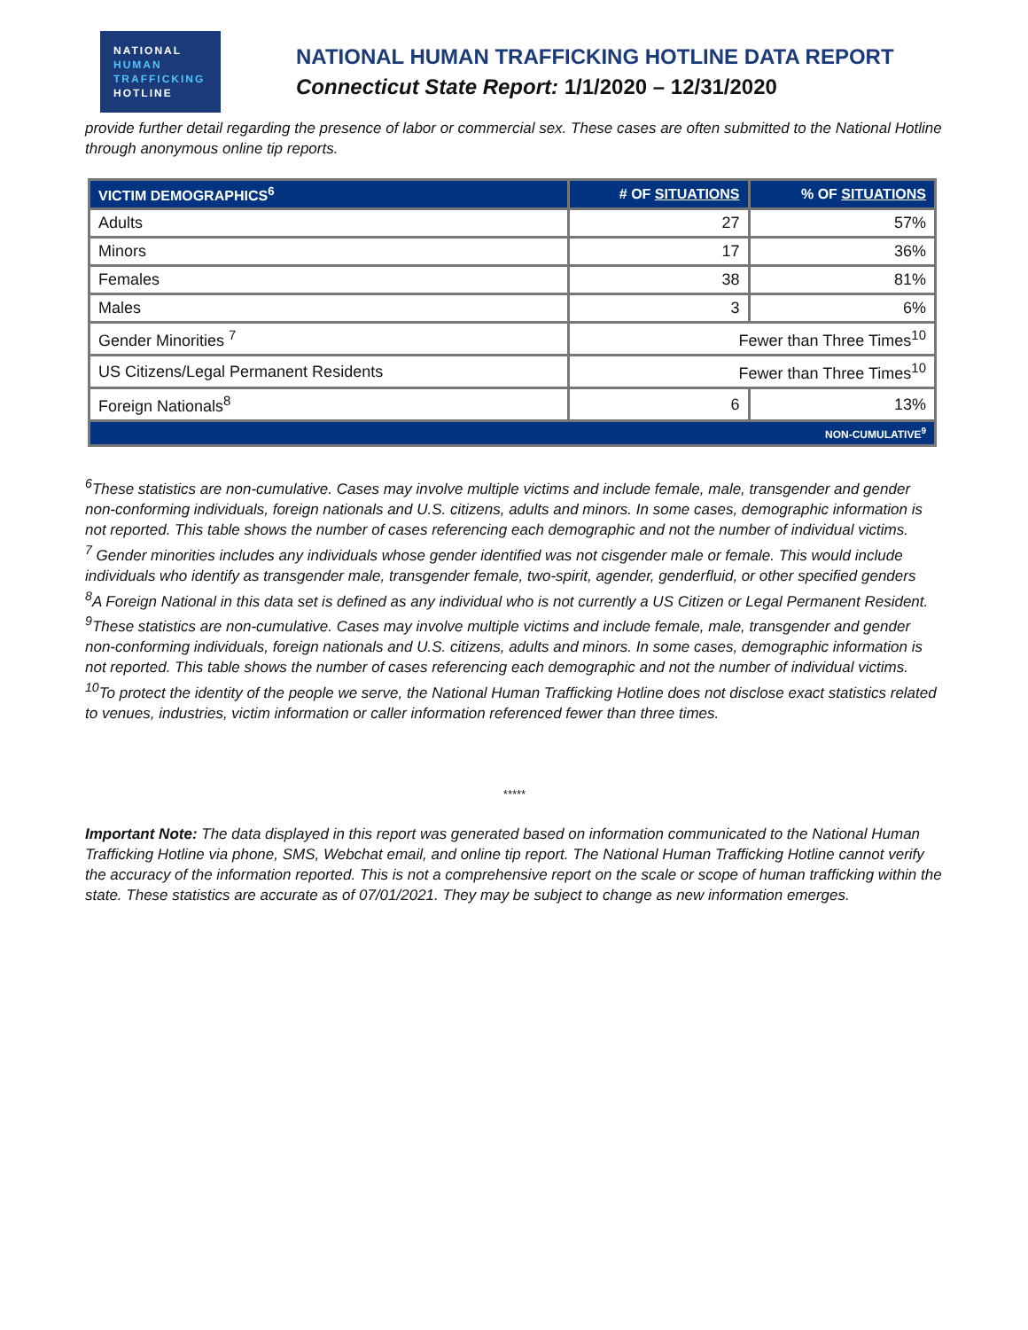NATIONAL
HUMAN
TRAFFICKING
HOTLINE
NATIONAL HUMAN TRAFFICKING HOTLINE DATA REPORT
Connecticut State Report: 1/1/2020 – 12/31/2020
provide further detail regarding the presence of labor or commercial sex. These cases are often submitted to the National Hotline through anonymous online tip reports.
| VICTIM DEMOGRAPHICS<sup>6</sup> | # OF SITUATIONS | % OF SITUATIONS |
| --- | --- | --- |
| Adults | 27 | 57% |
| Minors | 17 | 36% |
| Females | 38 | 81% |
| Males | 3 | 6% |
| Gender Minorities <sup>7</sup> | Fewer than Three Times<sup>10</sup> | |
| US Citizens/Legal Permanent Residents | Fewer than Three Times<sup>10</sup> | |
| Foreign Nationals<sup>8</sup> | 6 | 13% |
| NON-CUMULATIVE<sup>9</sup> | | |
<sup>6</sup> These statistics are non-cumulative. Cases may involve multiple victims and include female, male, transgender and gender non-conforming individuals, foreign nationals and U.S. citizens, adults and minors. In some cases, demographic information is not reported. This table shows the number of cases referencing each demographic and not the number of individual victims.
<sup>7</sup> Gender minorities includes any individuals whose gender identified was not cisgender male or female. This would include individuals who identify as transgender male, transgender female, two-spirit, agender, genderfluid, or other specified genders
<sup>8</sup> A Foreign National in this data set is defined as any individual who is not currently a US Citizen or Legal Permanent Resident.
<sup>9</sup> These statistics are non-cumulative. Cases may involve multiple victims and include female, male, transgender and gender non-conforming individuals, foreign nationals and U.S. citizens, adults and minors. In some cases, demographic information is not reported. This table shows the number of cases referencing each demographic and not the number of individual victims.
<sup>10</sup> To protect the identity of the people we serve, the National Human Trafficking Hotline does not disclose exact statistics related to venues, industries, victim information or caller information referenced fewer than three times.
*****
Important Note: The data displayed in this report was generated based on information communicated to the National Human Trafficking Hotline via phone, SMS, Webchat email, and online tip report. The National Human Trafficking Hotline cannot verify the accuracy of the information reported. This is not a comprehensive report on the scale or scope of human trafficking within the state. These statistics are accurate as of 07/01/2021. They may be subject to change as new information emerges.